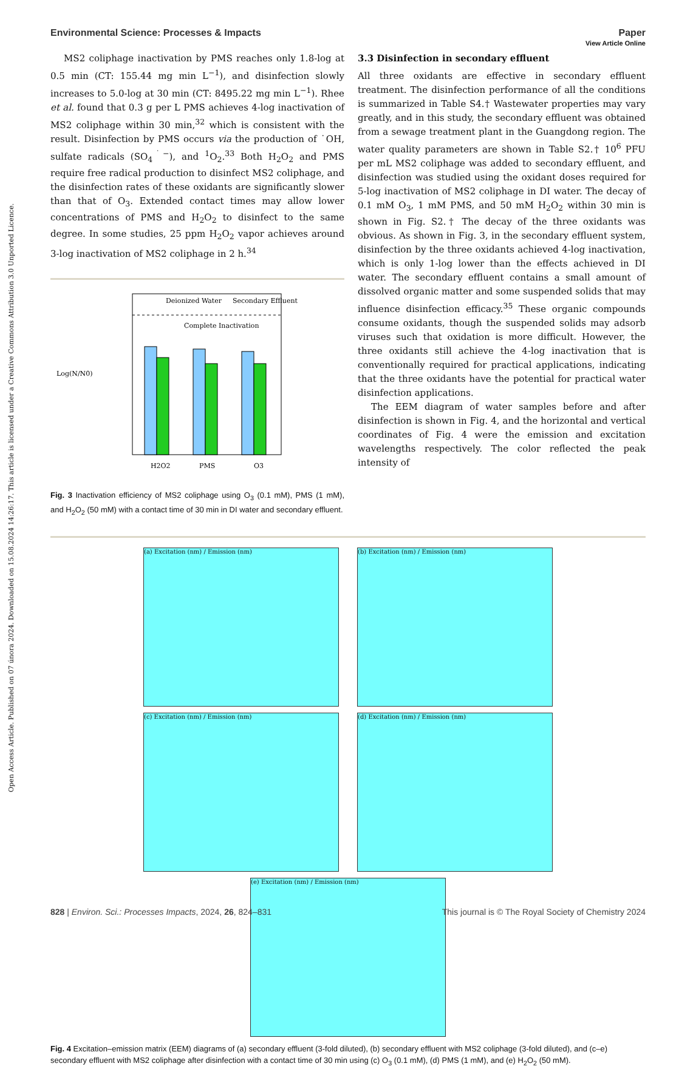View Article Online
Environmental Science: Processes & Impacts Paper
Open Access Article. Published on 07 února 2024. Downloaded on 15.08.2024 14:26:17. This article is licensed under a Creative Commons Attribution 3.0 Unported Licence.
MS2 coliphage inactivation by PMS reaches only 1.8-log at 0.5 min (CT: 155.44 mg min L<sup>−1</sup>), and disinfection slowly increases to 5.0-log at 30 min (CT: 8495.22 mg min L<sup>−1</sup>). Rhee et al. found that 0.3 g per L PMS achieves 4-log inactivation of MS2 coliphage within 30 min,<sup>32</sup> which is consistent with the result. Disinfection by PMS occurs via the production of ˙OH, sulfate radicals (SO<sub>4</sub><sup>˙−</sup>), and <sup>1</sup>O<sub>2</sub>.<sup>33</sup> Both H<sub>2</sub>O<sub>2</sub> and PMS require free radical production to disinfect MS2 coliphage, and the disinfection rates of these oxidants are significantly slower than that of O<sub>3</sub>. Extended contact times may allow lower concentrations of PMS and H<sub>2</sub>O<sub>2</sub> to disinfect to the same degree. In some studies, 25 ppm H<sub>2</sub>O<sub>2</sub> vapor achieves around 3-log inactivation of MS2 coliphage in 2 h.<sup>34</sup>
Log(N/N0)
Complete Inactivation
Deionized Water
Secondary Effluent
H2O2
PMS
O3
Fig. 3 Inactivation efficiency of MS2 coliphage using O<sub>3</sub> (0.1 mM), PMS (1 mM), and H<sub>2</sub>O<sub>2</sub> (50 mM) with a contact time of 30 min in DI water and secondary effluent.
3.3 Disinfection in secondary effluent
All three oxidants are effective in secondary effluent treatment. The disinfection performance of all the conditions is summarized in Table S4.† Wastewater properties may vary greatly, and in this study, the secondary effluent was obtained from a sewage treatment plant in the Guangdong region. The water quality parameters are shown in Table S2.† 10<sup>6</sup> PFU per mL MS2 coliphage was added to secondary effluent, and disinfection was studied using the oxidant doses required for 5-log inactivation of MS2 coliphage in DI water. The decay of 0.1 mM O<sub>3</sub>, 1 mM PMS, and 50 mM H<sub>2</sub>O<sub>2</sub> within 30 min is shown in Fig. S2.† The decay of the three oxidants was obvious. As shown in Fig. 3, in the secondary effluent system, disinfection by the three oxidants achieved 4-log inactivation, which is only 1-log lower than the effects achieved in DI water. The secondary effluent contains a small amount of dissolved organic matter and some suspended solids that may influence disinfection efficacy.<sup>35</sup> These organic compounds consume oxidants, though the suspended solids may adsorb viruses such that oxidation is more difficult. However, the three oxidants still achieve the 4-log inactivation that is conventionally required for practical applications, indicating that the three oxidants have the potential for practical water disinfection applications.
The EEM diagram of water samples before and after disinfection is shown in Fig. 4, and the horizontal and vertical coordinates of Fig. 4 were the emission and excitation wavelengths respectively. The color reflected the peak intensity of
(a) Excitation (nm) / Emission (nm)
(b) Excitation (nm) / Emission (nm)
(c) Excitation (nm) / Emission (nm)
(d) Excitation (nm) / Emission (nm)
(e) Excitation (nm) / Emission (nm)
Fig. 4 Excitation–emission matrix (EEM) diagrams of (a) secondary effluent (3-fold diluted), (b) secondary effluent with MS2 coliphage (3-fold diluted), and (c–e) secondary effluent with MS2 coliphage after disinfection with a contact time of 30 min using (c) O<sub>3</sub> (0.1 mM), (d) PMS (1 mM), and (e) H<sub>2</sub>O<sub>2</sub> (50 mM).
828 | Environ. Sci.: Processes Impacts, 2024, 26, 824–831 This journal is © The Royal Society of Chemistry 2024